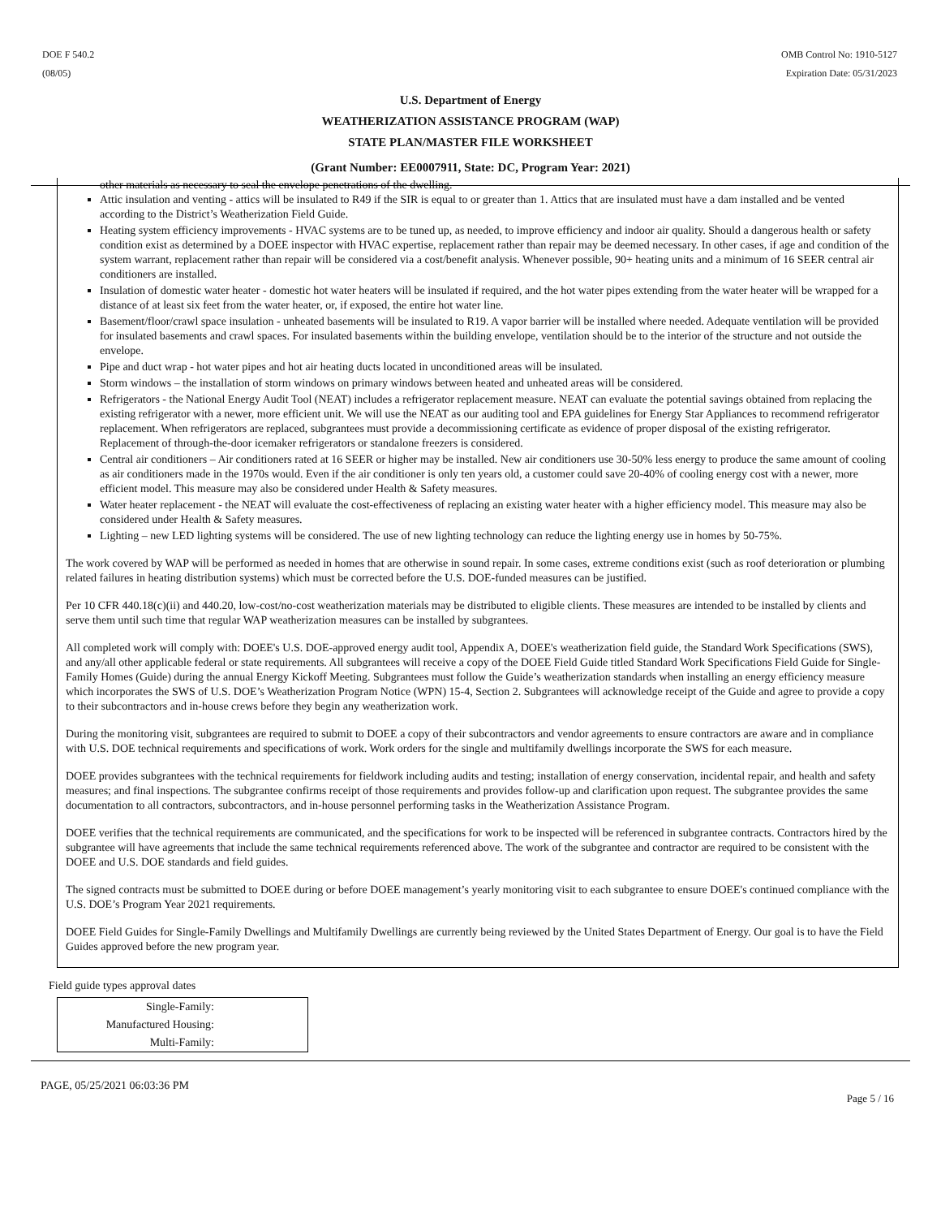DOE F 540.2
(08/05)
OMB Control No: 1910-5127
Expiration Date: 05/31/2023
U.S. Department of Energy
WEATHERIZATION ASSISTANCE PROGRAM (WAP)
STATE PLAN/MASTER FILE WORKSHEET
(Grant Number: EE0007911, State: DC, Program Year: 2021)
other materials as necessary to seal the envelope penetrations of the dwelling.
Attic insulation and venting - attics will be insulated to R49 if the SIR is equal to or greater than 1. Attics that are insulated must have a dam installed and be vented according to the District’s Weatherization Field Guide.
Heating system efficiency improvements - HVAC systems are to be tuned up, as needed, to improve efficiency and indoor air quality. Should a dangerous health or safety condition exist as determined by a DOEE inspector with HVAC expertise, replacement rather than repair may be deemed necessary. In other cases, if age and condition of the system warrant, replacement rather than repair will be considered via a cost/benefit analysis. Whenever possible, 90+ heating units and a minimum of 16 SEER central air conditioners are installed.
Insulation of domestic water heater - domestic hot water heaters will be insulated if required, and the hot water pipes extending from the water heater will be wrapped for a distance of at least six feet from the water heater, or, if exposed, the entire hot water line.
Basement/floor/crawl space insulation - unheated basements will be insulated to R19. A vapor barrier will be installed where needed. Adequate ventilation will be provided for insulated basements and crawl spaces. For insulated basements within the building envelope, ventilation should be to the interior of the structure and not outside the envelope.
Pipe and duct wrap - hot water pipes and hot air heating ducts located in unconditioned areas will be insulated.
Storm windows – the installation of storm windows on primary windows between heated and unheated areas will be considered.
Refrigerators - the National Energy Audit Tool (NEAT) includes a refrigerator replacement measure. NEAT can evaluate the potential savings obtained from replacing the existing refrigerator with a newer, more efficient unit. We will use the NEAT as our auditing tool and EPA guidelines for Energy Star Appliances to recommend refrigerator replacement. When refrigerators are replaced, subgrantees must provide a decommissioning certificate as evidence of proper disposal of the existing refrigerator. Replacement of through-the-door icemaker refrigerators or standalone freezers is considered.
Central air conditioners – Air conditioners rated at 16 SEER or higher may be installed. New air conditioners use 30-50% less energy to produce the same amount of cooling as air conditioners made in the 1970s would. Even if the air conditioner is only ten years old, a customer could save 20-40% of cooling energy cost with a newer, more efficient model. This measure may also be considered under Health & Safety measures.
Water heater replacement - the NEAT will evaluate the cost-effectiveness of replacing an existing water heater with a higher efficiency model. This measure may also be considered under Health & Safety measures.
Lighting – new LED lighting systems will be considered. The use of new lighting technology can reduce the lighting energy use in homes by 50-75%.
The work covered by WAP will be performed as needed in homes that are otherwise in sound repair. In some cases, extreme conditions exist (such as roof deterioration or plumbing related failures in heating distribution systems) which must be corrected before the U.S. DOE-funded measures can be justified.
Per 10 CFR 440.18(c)(ii) and 440.20, low-cost/no-cost weatherization materials may be distributed to eligible clients. These measures are intended to be installed by clients and serve them until such time that regular WAP weatherization measures can be installed by subgrantees.
All completed work will comply with: DOEE's U.S. DOE-approved energy audit tool, Appendix A, DOEE's weatherization field guide, the Standard Work Specifications (SWS), and any/all other applicable federal or state requirements. All subgrantees will receive a copy of the DOEE Field Guide titled Standard Work Specifications Field Guide for Single-Family Homes (Guide) during the annual Energy Kickoff Meeting. Subgrantees must follow the Guide’s weatherization standards when installing an energy efficiency measure which incorporates the SWS of U.S. DOE’s Weatherization Program Notice (WPN) 15-4, Section 2. Subgrantees will acknowledge receipt of the Guide and agree to provide a copy to their subcontractors and in-house crews before they begin any weatherization work.
During the monitoring visit, subgrantees are required to submit to DOEE a copy of their subcontractors and vendor agreements to ensure contractors are aware and in compliance with U.S. DOE technical requirements and specifications of work. Work orders for the single and multifamily dwellings incorporate the SWS for each measure.
DOEE provides subgrantees with the technical requirements for fieldwork including audits and testing; installation of energy conservation, incidental repair, and health and safety measures; and final inspections. The subgrantee confirms receipt of those requirements and provides follow-up and clarification upon request. The subgrantee provides the same documentation to all contractors, subcontractors, and in-house personnel performing tasks in the Weatherization Assistance Program.
DOEE verifies that the technical requirements are communicated, and the specifications for work to be inspected will be referenced in subgrantee contracts. Contractors hired by the subgrantee will have agreements that include the same technical requirements referenced above. The work of the subgrantee and contractor are required to be consistent with the DOEE and U.S. DOE standards and field guides.
The signed contracts must be submitted to DOEE during or before DOEE management’s yearly monitoring visit to each subgrantee to ensure DOEE's continued compliance with the U.S. DOE’s Program Year 2021 requirements.
DOEE Field Guides for Single-Family Dwellings and Multifamily Dwellings are currently being reviewed by the United States Department of Energy. Our goal is to have the Field Guides approved before the new program year.
Field guide types approval dates
| Single-Family: |
| Manufactured Housing: |
| Multi-Family: |
PAGE, 05/25/2021 06:03:36 PM
Page 5 / 16